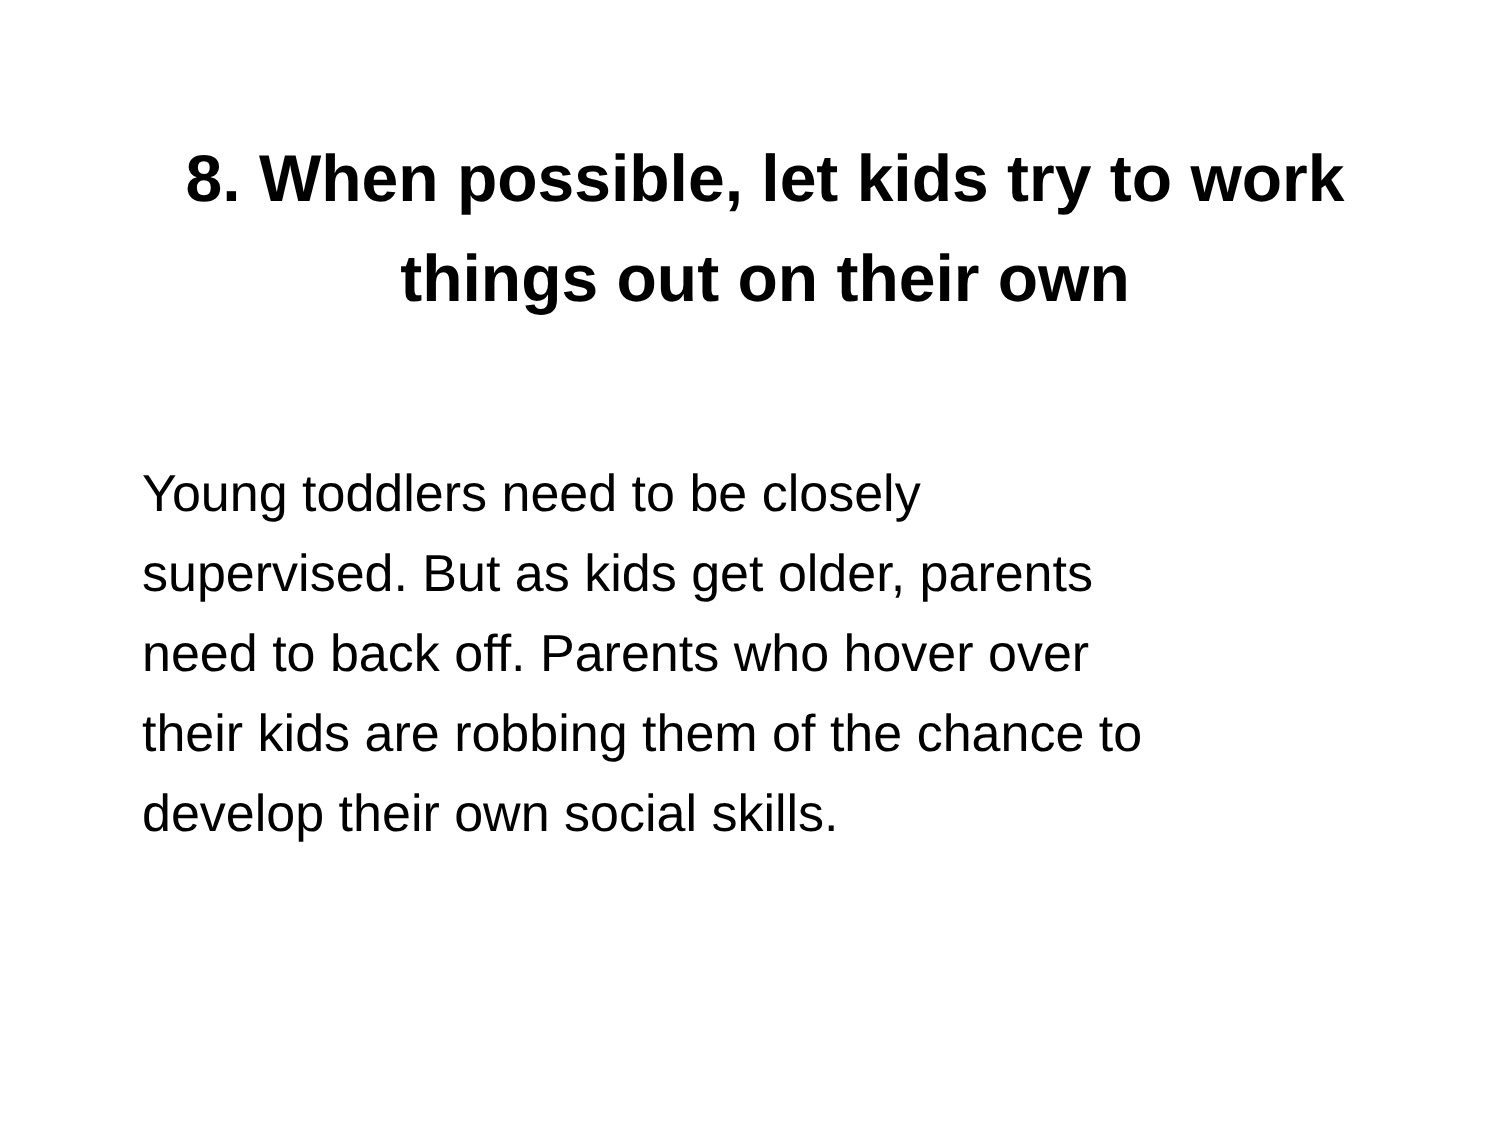8. When possible, let kids try to work things out on their own
Young toddlers need to be closely
supervised. But as kids get older, parents
need to back off. Parents who hover over
their kids are robbing them of the chance to
develop their own social skills.